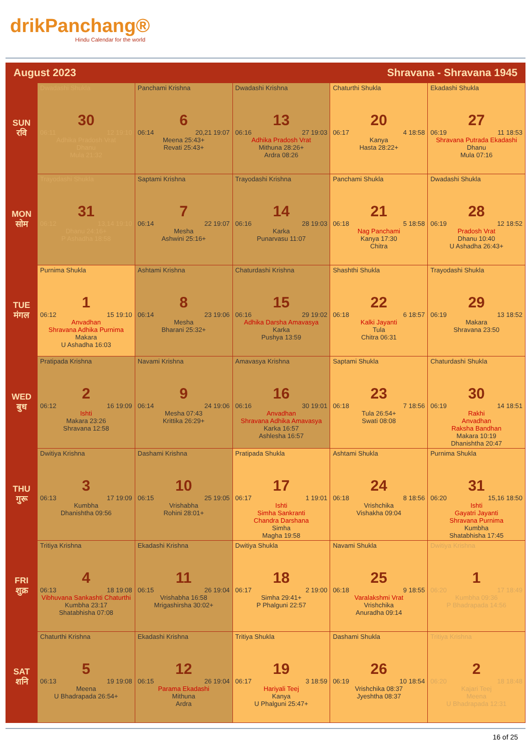drikPanchang®
Hindu Calendar for the world
August 2023 Shravana - Shravana 1945
| SUN रवि | Dwadashi Shukla 30 06:11 12 19:10 Adhika Pradosh Vrat Dhanu Mula 21:32 | Panchami Krishna 6 06:14 20,21 19:07 Meena 25:43+ Revati 25:43+ | Dwadashi Krishna 13 06:16 27 19:03 Adhika Pradosh Vrat Mithuna 28:26+ Ardra 08:26 | Chaturthi Shukla 20 06:17 4 18:58 Kanya Hasta 28:22+ | Ekadashi Shukla 27 06:19 11 18:53 Shravana Putrada Ekadashi Dhanu Mula 07:16 |
| MON सोम | Trayodashi Shukla 31 06:12 13,14 19:10 Dhanu 24:16+ P Ashadha 18:58 | Saptami Krishna 7 06:14 22 19:07 Mesha Ashwini 25:16+ | Trayodashi Krishna 14 06:16 28 19:03 Karka Punarvasu 11:07 | Panchami Shukla 21 06:18 5 18:58 Nag Panchami Kanya 17:30 Chitra | Dwadashi Shukla 28 06:19 12 18:52 Pradosh Vrat Dhanu 10:40 U Ashadha 26:43+ |
| TUE मंगल | Purnima Shukla 1 06:12 15 19:10 Anvadhan Shravana Adhika Purnima Makara U Ashadha 16:03 | Ashtami Krishna 8 06:14 23 19:06 Mesha Bharani 25:32+ | Chaturdashi Krishna 15 06:16 29 19:02 Adhika Darsha Amavasya Karka Pushya 13:59 | Shashthi Shukla 22 06:18 6 18:57 Kalki Jayanti Tula Chitra 06:31 | Trayodashi Shukla 29 06:19 13 18:52 Makara Shravana 23:50 |
| WED बुध | Pratipada Krishna 2 06:12 16 19:09 Ishti Makara 23:26 Shravana 12:58 | Navami Krishna 9 06:14 24 19:06 Mesha 07:43 Krittika 26:29+ | Amavasya Krishna 16 06:16 30 19:01 Anvadhan Shravana Adhika Amavasya Karka 16:57 Ashlesha 16:57 | Saptami Shukla 23 06:18 7 18:56 Tula 26:54+ Swati 08:08 | Chaturdashi Shukla 30 06:19 14 18:51 Rakhi Anvadhan Raksha Bandhan Makara 10:19 Dhanishtha 20:47 |
| THU गुरू | Dwitiya Krishna 3 06:13 17 19:09 Kumbha Dhanishtha 09:56 | Dashami Krishna 10 06:15 25 19:05 Vrishabha Rohini 28:01+ | Pratipada Shukla 17 06:17 1 19:01 Ishti Simha Sankranti Chandra Darshana Simha Magha 19:58 | Ashtami Shukla 24 06:18 8 18:56 Vrishchika Vishakha 09:04 | Purnima Shukla 31 06:20 15,16 18:50 Ishti Gayatri Jayanti Shravana Purnima Kumbha Shatabhisha 17:45 |
| FRI शुक्र | Tritiya Krishna 4 06:13 18 19:08 Vibhuvana Sankashti Chaturthi Kumbha 23:17 Shatabhisha 07:08 | Ekadashi Krishna 11 06:15 26 19:04 Vrishabha 16:58 Mrigashirsha 30:02+ | Dwitiya Shukla 18 06:17 2 19:00 Simha 29:41+ P Phalguni 22:57 | Navami Shukla 25 06:18 9 18:55 Varalakshmi Vrat Vrishchika Anuradha 09:14 | Dwitiya Krishna 1 06:20 17 18:49 Kumbha 09:36 P Bhadrapada 14:56 |
| SAT शनि | Chaturthi Krishna 5 06:13 19 19:08 Meena U Bhadrapada 26:54+ | Ekadashi Krishna 12 06:15 26 19:04 Parama Ekadashi Mithuna Ardra | Tritiya Shukla 19 06:17 3 18:59 Hariyali Teej Kanya U Phalguni 25:47+ | Dashami Shukla 26 06:19 10 18:54 Vrishchika 08:37 Jyeshtha 08:37 | Tritiya Krishna 2 06:20 18 18:48 Kajari Teej Meena U Bhadrapada 12:31 |
16 of 25